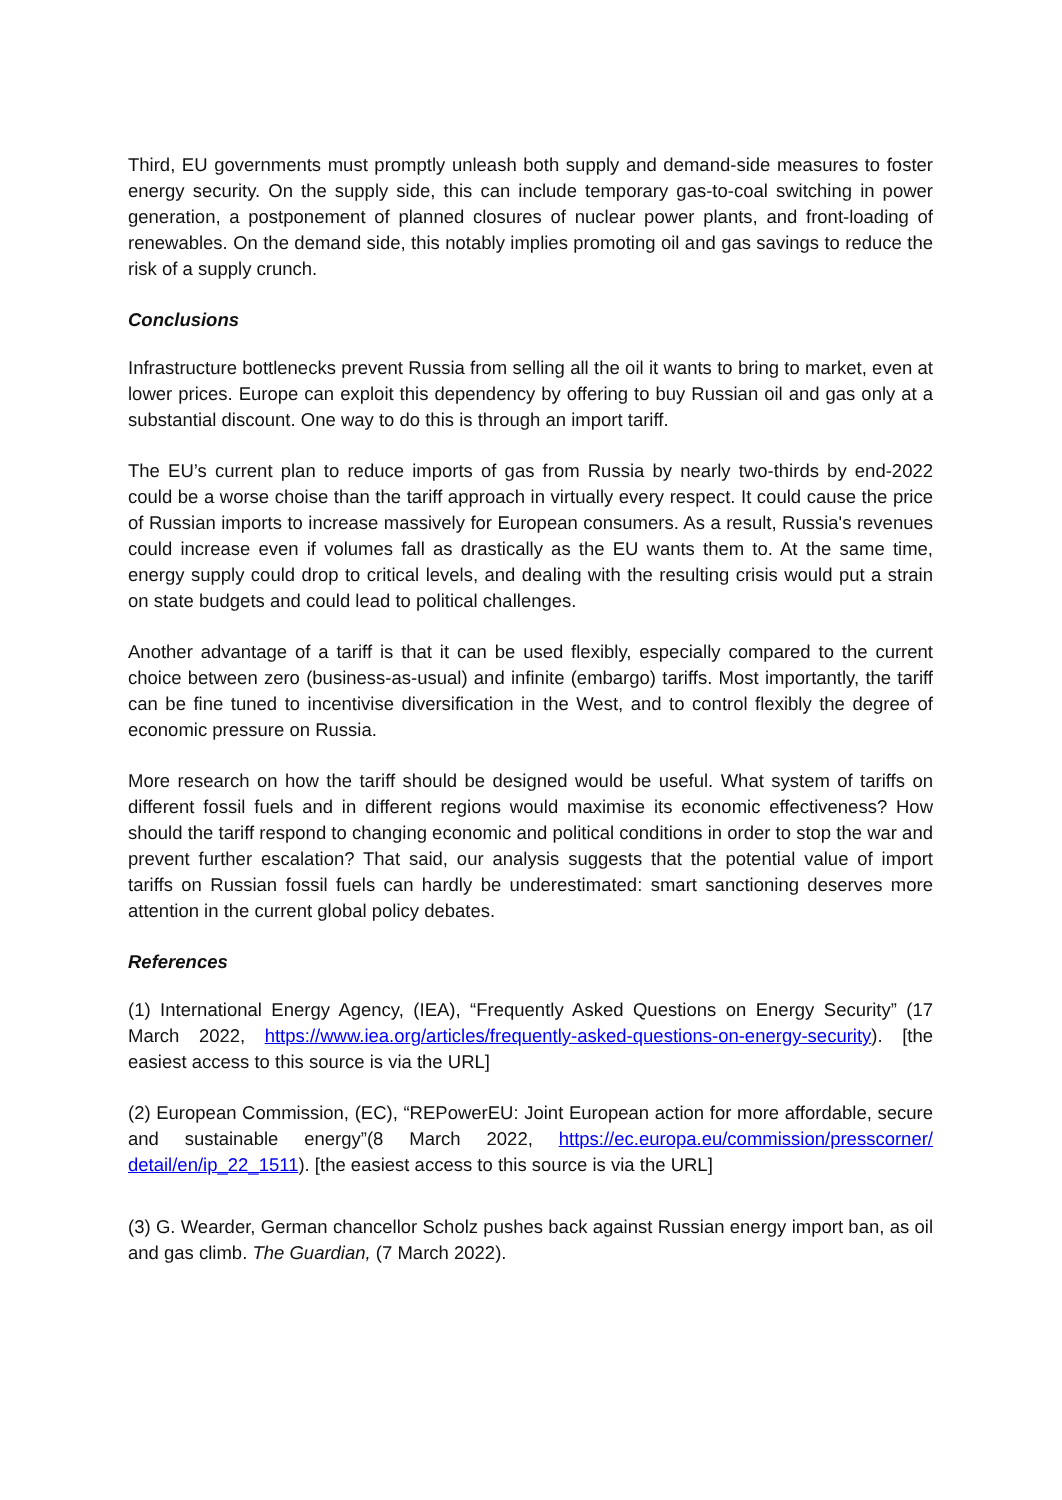Third, EU governments must promptly unleash both supply and demand-side measures to foster energy security. On the supply side, this can include temporary gas-to-coal switching in power generation, a postponement of planned closures of nuclear power plants, and front-loading of renewables. On the demand side, this notably implies promoting oil and gas savings to reduce the risk of a supply crunch.
Conclusions
Infrastructure bottlenecks prevent Russia from selling all the oil it wants to bring to market, even at lower prices. Europe can exploit this dependency by offering to buy Russian oil and gas only at a substantial discount. One way to do this is through an import tariff.
The EU’s current plan to reduce imports of gas from Russia by nearly two-thirds by end-2022 could be a worse choise than the tariff approach in virtually every respect. It could cause the price of Russian imports to increase massively for European consumers. As a result, Russia's revenues could increase even if volumes fall as drastically as the EU wants them to. At the same time, energy supply could drop to critical levels, and dealing with the resulting crisis would put a strain on state budgets and could lead to political challenges.
Another advantage of a tariff is that it can be used flexibly, especially compared to the current choice between zero (business-as-usual) and infinite (embargo) tariffs. Most importantly, the tariff can be fine tuned to incentivise diversification in the West, and to control flexibly the degree of economic pressure on Russia.
More research on how the tariff should be designed would be useful. What system of tariffs on different fossil fuels and in different regions would maximise its economic effectiveness? How should the tariff respond to changing economic and political conditions in order to stop the war and prevent further escalation? That said, our analysis suggests that the potential value of import tariffs on Russian fossil fuels can hardly be underestimated: smart sanctioning deserves more attention in the current global policy debates.
References
(1) International Energy Agency, (IEA), “Frequently Asked Questions on Energy Security” (17 March 2022, https://www.iea.org/articles/frequently-asked-questions-on-energy-security). [the easiest access to this source is via the URL]
(2) European Commission, (EC), “REPowerEU: Joint European action for more affordable, secure and sustainable energy”(8 March 2022, https://ec.europa.eu/commission/presscorner/ detail/en/ip_22_1511). [the easiest access to this source is via the URL]
(3) G. Wearder, German chancellor Scholz pushes back against Russian energy import ban, as oil and gas climb. The Guardian, (7 March 2022).